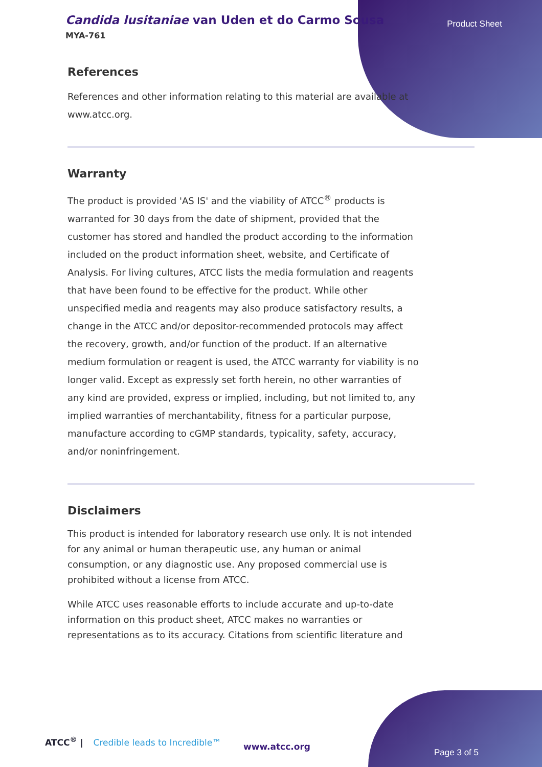Candida lusitaniae van Uden et do Carmo Sousa
MYA-761
Product Sheet
References
References and other information relating to this material are available at www.atcc.org.
Warranty
The product is provided 'AS IS' and the viability of ATCC<sup>®</sup> products is warranted for 30 days from the date of shipment, provided that the customer has stored and handled the product according to the information included on the product information sheet, website, and Certificate of Analysis. For living cultures, ATCC lists the media formulation and reagents that have been found to be effective for the product. While other unspecified media and reagents may also produce satisfactory results, a change in the ATCC and/or depositor-recommended protocols may affect the recovery, growth, and/or function of the product. If an alternative medium formulation or reagent is used, the ATCC warranty for viability is no longer valid. Except as expressly set forth herein, no other warranties of any kind are provided, express or implied, including, but not limited to, any implied warranties of merchantability, fitness for a particular purpose, manufacture according to cGMP standards, typicality, safety, accuracy, and/or noninfringement.
Disclaimers
This product is intended for laboratory research use only. It is not intended for any animal or human therapeutic use, any human or animal consumption, or any diagnostic use. Any proposed commercial use is prohibited without a license from ATCC.
While ATCC uses reasonable efforts to include accurate and up-to-date information on this product sheet, ATCC makes no warranties or representations as to its accuracy. Citations from scientific literature and
ATCC<sup>®</sup> | Credible leads to Incredible™
www.atcc.org
Page 3 of 5